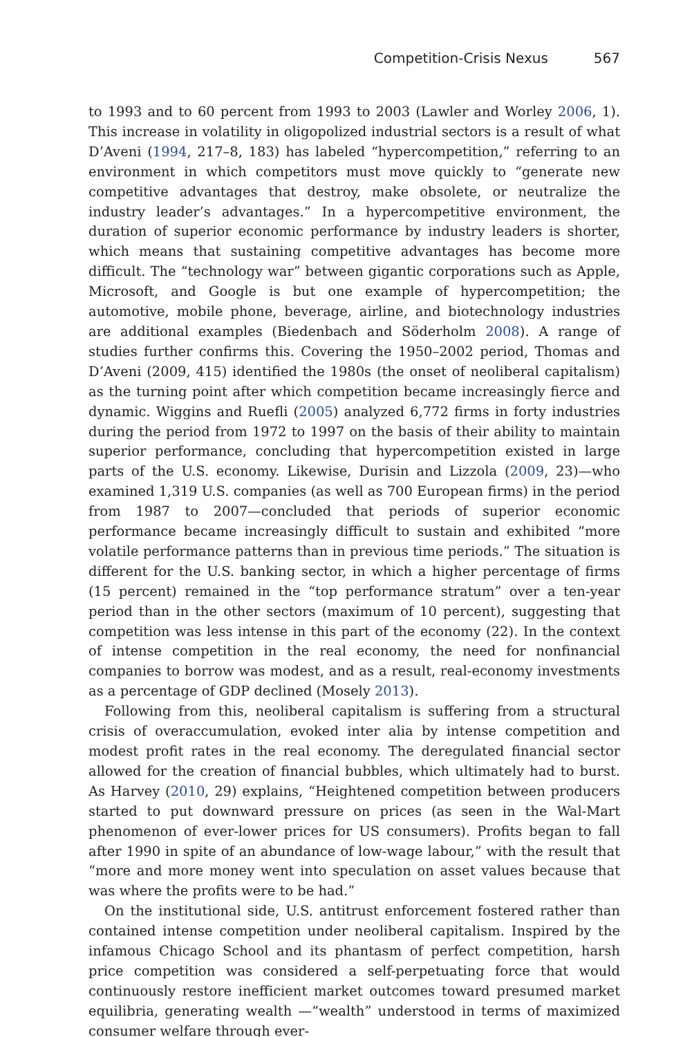Competition-Crisis Nexus 567
to 1993 and to 60 percent from 1993 to 2003 (Lawler and Worley 2006, 1). This increase in volatility in oligopolized industrial sectors is a result of what D’Aveni (1994, 217–8, 183) has labeled “hypercompetition,” referring to an environment in which competitors must move quickly to “generate new competitive advantages that destroy, make obsolete, or neutralize the industry leader’s advantages.” In a hypercompetitive environment, the duration of superior economic performance by industry leaders is shorter, which means that sustaining competitive advantages has become more difficult. The “technology war” between gigantic corporations such as Apple, Microsoft, and Google is but one example of hypercompetition; the automotive, mobile phone, beverage, airline, and biotechnology industries are additional examples (Biedenbach and Söderholm 2008). A range of studies further confirms this. Covering the 1950–2002 period, Thomas and D’Aveni (2009, 415) identified the 1980s (the onset of neoliberal capitalism) as the turning point after which competition became increasingly fierce and dynamic. Wiggins and Ruefli (2005) analyzed 6,772 firms in forty industries during the period from 1972 to 1997 on the basis of their ability to maintain superior performance, concluding that hypercompetition existed in large parts of the U.S. economy. Likewise, Durisin and Lizzola (2009, 23)—who examined 1,319 U.S. companies (as well as 700 European firms) in the period from 1987 to 2007—concluded that periods of superior economic performance became increasingly difficult to sustain and exhibited “more volatile performance patterns than in previous time periods.” The situation is different for the U.S. banking sector, in which a higher percentage of firms (15 percent) remained in the “top performance stratum” over a ten-year period than in the other sectors (maximum of 10 percent), suggesting that competition was less intense in this part of the economy (22). In the context of intense competition in the real economy, the need for nonfinancial companies to borrow was modest, and as a result, real-economy investments as a percentage of GDP declined (Mosely 2013).
Following from this, neoliberal capitalism is suffering from a structural crisis of overaccumulation, evoked inter alia by intense competition and modest profit rates in the real economy. The deregulated financial sector allowed for the creation of financial bubbles, which ultimately had to burst. As Harvey (2010, 29) explains, “Heightened competition between producers started to put downward pressure on prices (as seen in the Wal-Mart phenomenon of ever-lower prices for US consumers). Profits began to fall after 1990 in spite of an abundance of low-wage labour,” with the result that “more and more money went into speculation on asset values because that was where the profits were to be had.”
On the institutional side, U.S. antitrust enforcement fostered rather than contained intense competition under neoliberal capitalism. Inspired by the infamous Chicago School and its phantasm of perfect competition, harsh price competition was considered a self-perpetuating force that would continuously restore inefficient market outcomes toward presumed market equilibria, generating wealth —“wealth” understood in terms of maximized consumer welfare through ever-